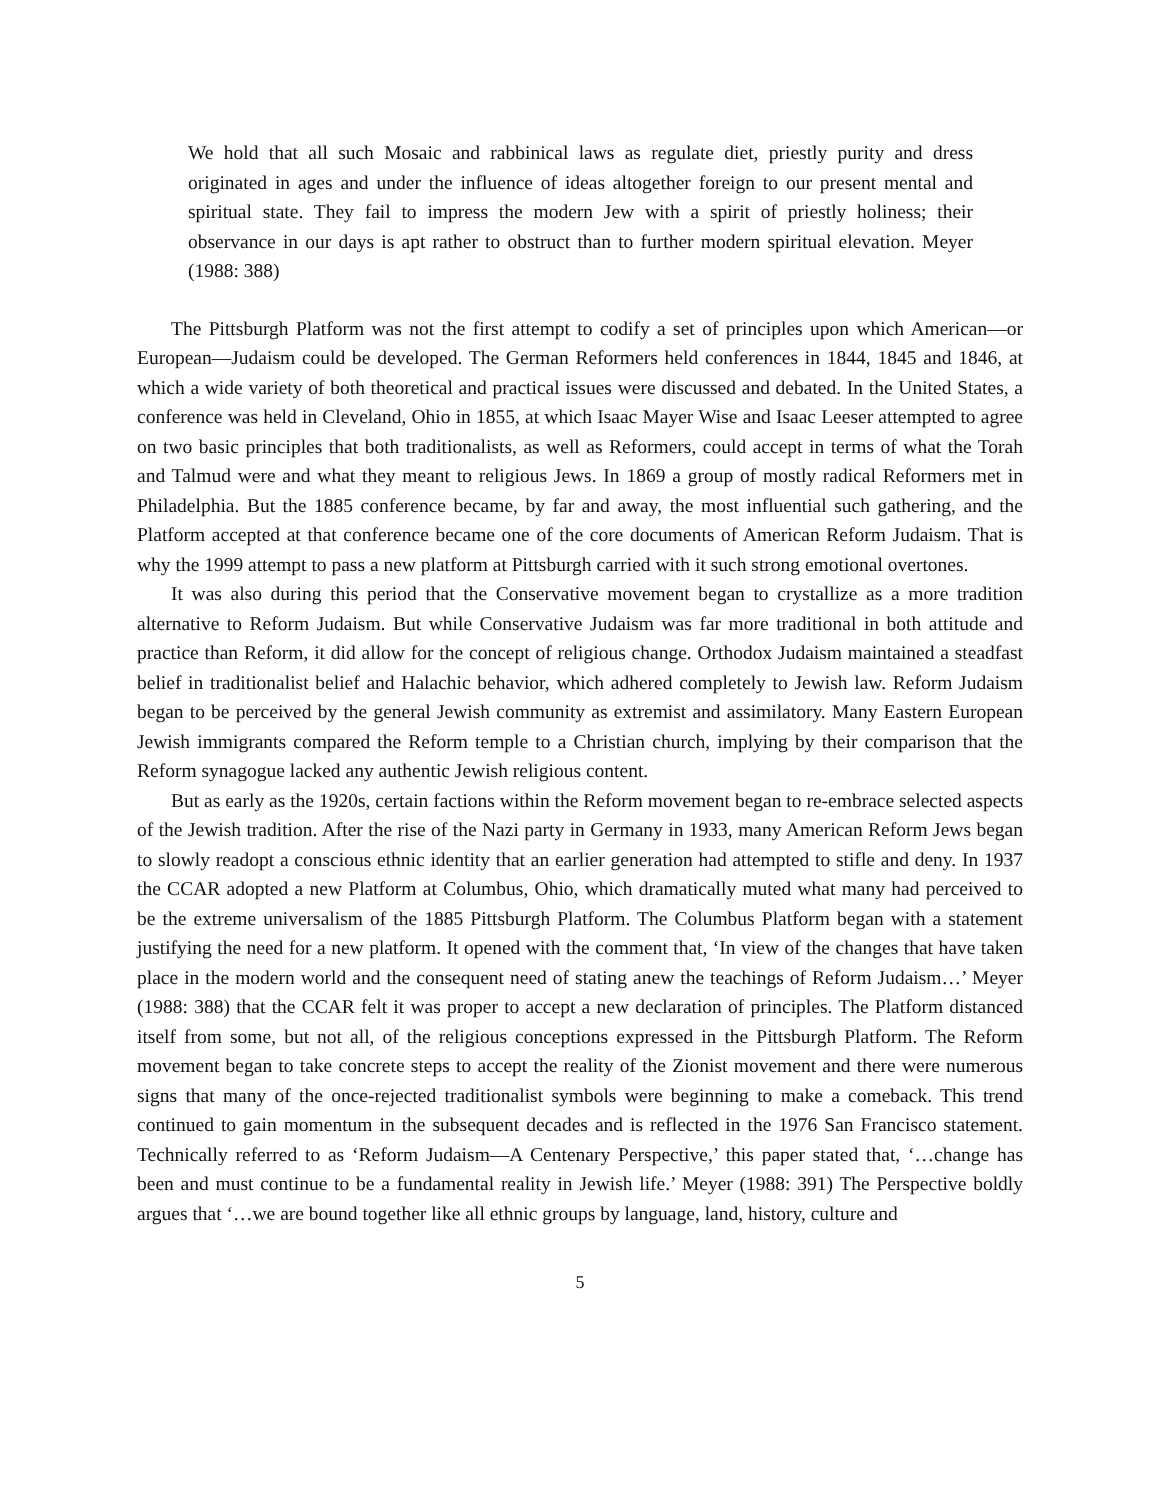We hold that all such Mosaic and rabbinical laws as regulate diet, priestly purity and dress originated in ages and under the influence of ideas altogether foreign to our present mental and spiritual state. They fail to impress the modern Jew with a spirit of priestly holiness; their observance in our days is apt rather to obstruct than to further modern spiritual elevation. Meyer (1988: 388)
The Pittsburgh Platform was not the first attempt to codify a set of principles upon which American—or European—Judaism could be developed. The German Reformers held conferences in 1844, 1845 and 1846, at which a wide variety of both theoretical and practical issues were discussed and debated. In the United States, a conference was held in Cleveland, Ohio in 1855, at which Isaac Mayer Wise and Isaac Leeser attempted to agree on two basic principles that both traditionalists, as well as Reformers, could accept in terms of what the Torah and Talmud were and what they meant to religious Jews. In 1869 a group of mostly radical Reformers met in Philadelphia. But the 1885 conference became, by far and away, the most influential such gathering, and the Platform accepted at that conference became one of the core documents of American Reform Judaism. That is why the 1999 attempt to pass a new platform at Pittsburgh carried with it such strong emotional overtones.
It was also during this period that the Conservative movement began to crystallize as a more tradition alternative to Reform Judaism. But while Conservative Judaism was far more traditional in both attitude and practice than Reform, it did allow for the concept of religious change. Orthodox Judaism maintained a steadfast belief in traditionalist belief and Halachic behavior, which adhered completely to Jewish law. Reform Judaism began to be perceived by the general Jewish community as extremist and assimilatory. Many Eastern European Jewish immigrants compared the Reform temple to a Christian church, implying by their comparison that the Reform synagogue lacked any authentic Jewish religious content.
But as early as the 1920s, certain factions within the Reform movement began to re-embrace selected aspects of the Jewish tradition. After the rise of the Nazi party in Germany in 1933, many American Reform Jews began to slowly readopt a conscious ethnic identity that an earlier generation had attempted to stifle and deny. In 1937 the CCAR adopted a new Platform at Columbus, Ohio, which dramatically muted what many had perceived to be the extreme universalism of the 1885 Pittsburgh Platform. The Columbus Platform began with a statement justifying the need for a new platform. It opened with the comment that, ‘In view of the changes that have taken place in the modern world and the consequent need of stating anew the teachings of Reform Judaism…’ Meyer (1988: 388) that the CCAR felt it was proper to accept a new declaration of principles. The Platform distanced itself from some, but not all, of the religious conceptions expressed in the Pittsburgh Platform. The Reform movement began to take concrete steps to accept the reality of the Zionist movement and there were numerous signs that many of the once-rejected traditionalist symbols were beginning to make a comeback. This trend continued to gain momentum in the subsequent decades and is reflected in the 1976 San Francisco statement. Technically referred to as ‘Reform Judaism—A Centenary Perspective,’ this paper stated that, ‘…change has been and must continue to be a fundamental reality in Jewish life.’ Meyer (1988: 391) The Perspective boldly argues that ‘…we are bound together like all ethnic groups by language, land, history, culture and
5